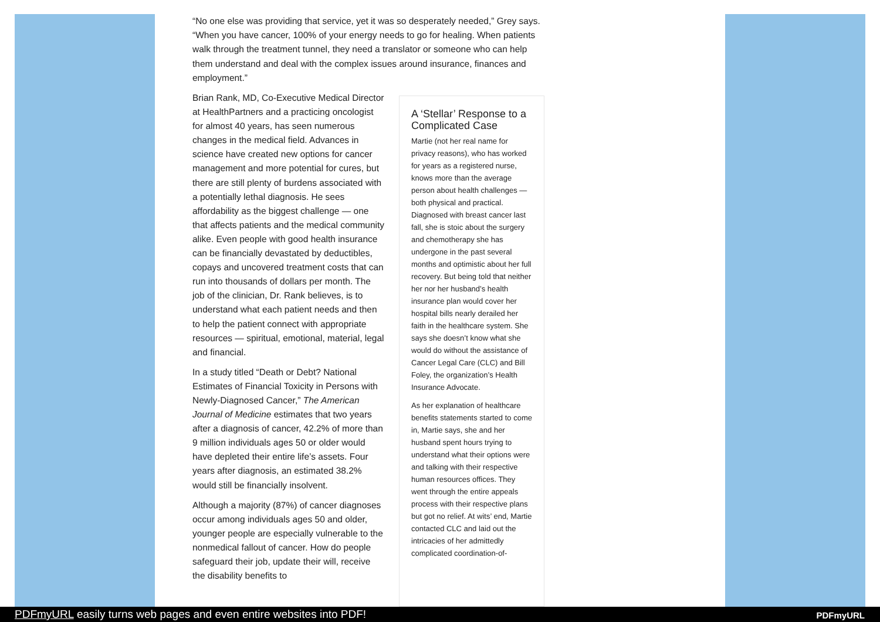“No one else was providing that service, yet it was so desperately needed,” Grey says. “When you have cancer, 100% of your energy needs to go for healing. When patients walk through the treatment tunnel, they need a translator or someone who can help them understand and deal with the complex issues around insurance, finances and employment.”
Brian Rank, MD, Co-Executive Medical Director at HealthPartners and a practicing oncologist for almost 40 years, has seen numerous changes in the medical field. Advances in science have created new options for cancer management and more potential for cures, but there are still plenty of burdens associated with a potentially lethal diagnosis. He sees affordability as the biggest challenge — one that affects patients and the medical community alike. Even people with good health insurance can be financially devastated by deductibles, copays and uncovered treatment costs that can run into thousands of dollars per month. The job of the clinician, Dr. Rank believes, is to understand what each patient needs and then to help the patient connect with appropriate resources — spiritual, emotional, material, legal and financial.
In a study titled “Death or Debt? National Estimates of Financial Toxicity in Persons with Newly-Diagnosed Cancer,” The American Journal of Medicine estimates that two years after a diagnosis of cancer, 42.2% of more than 9 million individuals ages 50 or older would have depleted their entire life’s assets. Four years after diagnosis, an estimated 38.2% would still be financially insolvent.
Although a majority (87%) of cancer diagnoses occur among individuals ages 50 and older, younger people are especially vulnerable to the nonmedical fallout of cancer. How do people safeguard their job, update their will, receive the disability benefits to
A ‘Stellar’ Response to a Complicated Case
Martie (not her real name for privacy reasons), who has worked for years as a registered nurse, knows more than the average person about health challenges — both physical and practical. Diagnosed with breast cancer last fall, she is stoic about the surgery and chemotherapy she has undergone in the past several months and optimistic about her full recovery. But being told that neither her nor her husband’s health insurance plan would cover her hospital bills nearly derailed her faith in the healthcare system. She says she doesn’t know what she would do without the assistance of Cancer Legal Care (CLC) and Bill Foley, the organization’s Health Insurance Advocate.
As her explanation of healthcare benefits statements started to come in, Martie says, she and her husband spent hours trying to understand what their options were and talking with their respective human resources offices. They went through the entire appeals process with their respective plans but got no relief. At wits’ end, Martie contacted CLC and laid out the intricacies of her admittedly complicated coordination-of-
PDFmyURL easily turns web pages and even entire websites into PDF! PDFmyURL